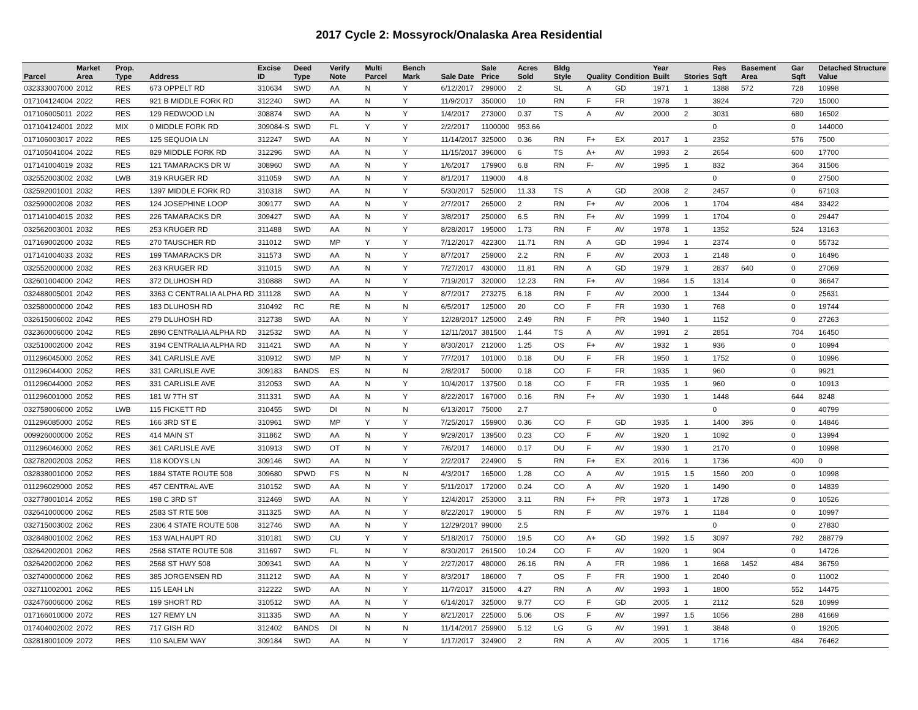2017 Cycle 2: Mossyrock/Onalaska Area Residential
| Parcel | Market Area | Prop. Type | Address | Excise ID | Deed Type | Verify Note | Multi Parcel | Bench Mark | Sale Date | Sale Price | Acres Sold | Bldg Style | Quality | Condition | Year Built | Stories | Res Sqft | Basement Area | Gar Sqft | Detached Structure Value |
| --- | --- | --- | --- | --- | --- | --- | --- | --- | --- | --- | --- | --- | --- | --- | --- | --- | --- | --- | --- | --- |
| 032333007000 | 2012 | RES | 673 OPPELT RD | 310634 | SWD | AA | N | Y | 6/12/2017 | 299000 | 2 | SL | A | GD | 1971 | 1 | 1388 | 572 | 728 | 10998 |
| 017104124004 | 2022 | RES | 921 B MIDDLE FORK RD | 312240 | SWD | AA | N | Y | 11/9/2017 | 350000 | 10 | RN | F | FR | 1978 | 1 | 3924 | | 720 | 15000 |
| 017106005011 | 2022 | RES | 129 REDWOOD LN | 308874 | SWD | AA | N | Y | 1/4/2017 | 273000 | 0.37 | TS | A | AV | 2000 | 2 | 3031 | | 680 | 16502 |
| 017104124001 | 2022 | MIX | 0 MIDDLE FORK RD | 309084-S | SWD | FL | Y | Y | 2/2/2017 | 1100000 | 953.66 | | | | | | 0 | | 0 | 144000 |
| 017106003017 | 2022 | RES | 125 SEQUOIA LN | 312247 | SWD | AA | N | Y | 11/14/2017 | 325000 | 0.36 | RN | F+ | EX | 2017 | 1 | 2352 | | 576 | 7500 |
| 017105041004 | 2022 | RES | 829 MIDDLE FORK RD | 312296 | SWD | AA | N | Y | 11/15/2017 | 396000 | 6 | TS | A+ | AV | 1993 | 2 | 2654 | | 600 | 17700 |
| 017141004019 | 2032 | RES | 121 TAMARACKS DR W | 308960 | SWD | AA | N | Y | 1/6/2017 | 179900 | 6.8 | RN | F- | AV | 1995 | 1 | 832 | | 364 | 31506 |
| 032552003002 | 2032 | LWB | 319 KRUGER RD | 311059 | SWD | AA | N | Y | 8/1/2017 | 119000 | 4.8 | | | | | | 0 | | 0 | 27500 |
| 032592001001 | 2032 | RES | 1397 MIDDLE FORK RD | 310318 | SWD | AA | N | Y | 5/30/2017 | 525000 | 11.33 | TS | A | GD | 2008 | 2 | 2457 | | 0 | 67103 |
| 032590002008 | 2032 | RES | 124 JOSEPHINE LOOP | 309177 | SWD | AA | N | Y | 2/7/2017 | 265000 | 2 | RN | F+ | AV | 2006 | 1 | 1704 | | 484 | 33422 |
| 017141004015 | 2032 | RES | 226 TAMARACKS DR | 309427 | SWD | AA | N | Y | 3/8/2017 | 250000 | 6.5 | RN | F+ | AV | 1999 | 1 | 1704 | | 0 | 29447 |
| 032562003001 | 2032 | RES | 253 KRUGER RD | 311488 | SWD | AA | N | Y | 8/28/2017 | 195000 | 1.73 | RN | F | AV | 1978 | 1 | 1352 | | 524 | 13163 |
| 017169002000 | 2032 | RES | 270 TAUSCHER RD | 311012 | SWD | MP | Y | Y | 7/12/2017 | 422300 | 11.71 | RN | A | GD | 1994 | 1 | 2374 | | 0 | 55732 |
| 017141004033 | 2032 | RES | 199 TAMARACKS DR | 311573 | SWD | AA | N | Y | 8/7/2017 | 259000 | 2.2 | RN | F | AV | 2003 | 1 | 2148 | | 0 | 16496 |
| 032552000000 | 2032 | RES | 263 KRUGER RD | 311015 | SWD | AA | N | Y | 7/27/2017 | 430000 | 11.81 | RN | A | GD | 1979 | 1 | 2837 | 640 | 0 | 27069 |
| 032601004000 | 2042 | RES | 372 DLUHOSH RD | 310888 | SWD | AA | N | Y | 7/19/2017 | 320000 | 12.23 | RN | F+ | AV | 1984 | 1.5 | 1314 | | 0 | 36647 |
| 032488005001 | 2042 | RES | 3363 C CENTRALIA ALPHA RD | 311128 | SWD | AA | N | Y | 8/7/2017 | 273275 | 6.18 | RN | F | AV | 2000 | 1 | 1344 | | 0 | 25631 |
| 032580000000 | 2042 | RES | 183 DLUHOSH RD | 310492 | RC | RE | N | N | 6/5/2017 | 125000 | 20 | CO | F | FR | 1930 | 1 | 768 | | 0 | 19744 |
| 032615006002 | 2042 | RES | 279 DLUHOSH RD | 312738 | SWD | AA | N | Y | 12/28/2017 | 125000 | 2.49 | RN | F | PR | 1940 | 1 | 1152 | | 0 | 27263 |
| 032360006000 | 2042 | RES | 2890 CENTRALIA ALPHA RD | 312532 | SWD | AA | N | Y | 12/11/2017 | 381500 | 1.44 | TS | A | AV | 1991 | 2 | 2851 | | 704 | 16450 |
| 032510002000 | 2042 | RES | 3194 CENTRALIA ALPHA RD | 311421 | SWD | AA | N | Y | 8/30/2017 | 212000 | 1.25 | OS | F+ | AV | 1932 | 1 | 936 | | 0 | 10994 |
| 011296045000 | 2052 | RES | 341 CARLISLE AVE | 310912 | SWD | MP | N | Y | 7/7/2017 | 101000 | 0.18 | DU | F | FR | 1950 | 1 | 1752 | | 0 | 10996 |
| 011296044000 | 2052 | RES | 331 CARLISLE AVE | 309183 | BANDS | ES | N | N | 2/8/2017 | 50000 | 0.18 | CO | F | FR | 1935 | 1 | 960 | | 0 | 9921 |
| 011296044000 | 2052 | RES | 331 CARLISLE AVE | 312053 | SWD | AA | N | Y | 10/4/2017 | 137500 | 0.18 | CO | F | FR | 1935 | 1 | 960 | | 0 | 10913 |
| 011296001000 | 2052 | RES | 181 W 7TH ST | 311331 | SWD | AA | N | Y | 8/22/2017 | 167000 | 0.16 | RN | F+ | AV | 1930 | 1 | 1448 | | 644 | 8248 |
| 032758006000 | 2052 | LWB | 115 FICKETT RD | 310455 | SWD | DI | N | N | 6/13/2017 | 75000 | 2.7 | | | | | | 0 | | 0 | 40799 |
| 011296085000 | 2052 | RES | 166 3RD ST E | 310961 | SWD | MP | Y | Y | 7/25/2017 | 159900 | 0.36 | CO | F | GD | 1935 | 1 | 1400 | 396 | 0 | 14846 |
| 009926000000 | 2052 | RES | 414 MAIN ST | 311862 | SWD | AA | N | Y | 9/29/2017 | 139500 | 0.23 | CO | F | AV | 1920 | 1 | 1092 | | 0 | 13994 |
| 011296046000 | 2052 | RES | 361 CARLISLE AVE | 310913 | SWD | OT | N | Y | 7/6/2017 | 146000 | 0.17 | DU | F | AV | 1930 | 1 | 2170 | | 0 | 10998 |
| 032782002003 | 2052 | RES | 118 KODYS LN | 309146 | SWD | AA | N | Y | 2/2/2017 | 224900 | 5 | RN | F+ | EX | 2016 | 1 | 1736 | | 400 | 0 |
| 032838001000 | 2052 | RES | 1884 STATE ROUTE 508 | 309680 | SPWD | FS | N | N | 4/3/2017 | 165000 | 1.28 | CO | A | AV | 1915 | 1.5 | 1560 | 200 | 0 | 10998 |
| 011296029000 | 2052 | RES | 457 CENTRAL AVE | 310152 | SWD | AA | N | Y | 5/11/2017 | 172000 | 0.24 | CO | A | AV | 1920 | 1 | 1490 | | 0 | 14839 |
| 032778001014 | 2052 | RES | 198 C 3RD ST | 312469 | SWD | AA | N | Y | 12/4/2017 | 253000 | 3.11 | RN | F+ | PR | 1973 | 1 | 1728 | | 0 | 10526 |
| 032641000000 | 2062 | RES | 2583 ST RTE 508 | 311325 | SWD | AA | N | Y | 8/22/2017 | 190000 | 5 | RN | F | AV | 1976 | 1 | 1184 | | 0 | 10997 |
| 032715003002 | 2062 | RES | 2306 4 STATE ROUTE 508 | 312746 | SWD | AA | N | Y | 12/29/2017 | 99000 | 2.5 | | | | | | 0 | | 0 | 27830 |
| 032848001002 | 2062 | RES | 153 WALHAUPT RD | 310181 | SWD | CU | Y | Y | 5/18/2017 | 750000 | 19.5 | CO | A+ | GD | 1992 | 1.5 | 3097 | | 792 | 288779 |
| 032642002001 | 2062 | RES | 2568 STATE ROUTE 508 | 311697 | SWD | FL | N | Y | 8/30/2017 | 261500 | 10.24 | CO | F | AV | 1920 | 1 | 904 | | 0 | 14726 |
| 032642002000 | 2062 | RES | 2568 ST HWY 508 | 309341 | SWD | AA | N | Y | 2/27/2017 | 480000 | 26.16 | RN | A | FR | 1986 | 1 | 1668 | 1452 | 484 | 36759 |
| 032740000000 | 2062 | RES | 385 JORGENSEN RD | 311212 | SWD | AA | N | Y | 8/3/2017 | 186000 | 7 | OS | F | FR | 1900 | 1 | 2040 | | 0 | 11002 |
| 032711002001 | 2062 | RES | 115 LEAH LN | 312222 | SWD | AA | N | Y | 11/7/2017 | 315000 | 4.27 | RN | A | AV | 1993 | 1 | 1800 | | 552 | 14475 |
| 032476006000 | 2062 | RES | 199 SHORT RD | 310512 | SWD | AA | N | Y | 6/14/2017 | 325000 | 9.77 | CO | F | GD | 2005 | 1 | 2112 | | 528 | 10999 |
| 017166010000 | 2072 | RES | 127 REMY LN | 311335 | SWD | AA | N | Y | 8/21/2017 | 225000 | 5.06 | OS | F | AV | 1997 | 1.5 | 1056 | | 288 | 41669 |
| 017404002002 | 2072 | RES | 717 GISH RD | 312402 | BANDS | DI | N | N | 11/14/2017 | 259900 | 5.12 | LG | G | AV | 1991 | 1 | 3848 | | 0 | 19205 |
| 032818001009 | 2072 | RES | 110 SALEM WAY | 309184 | SWD | AA | N | Y | 1/17/2017 | 324900 | 2 | RN | A | AV | 2005 | 1 | 1716 | | 484 | 76462 |